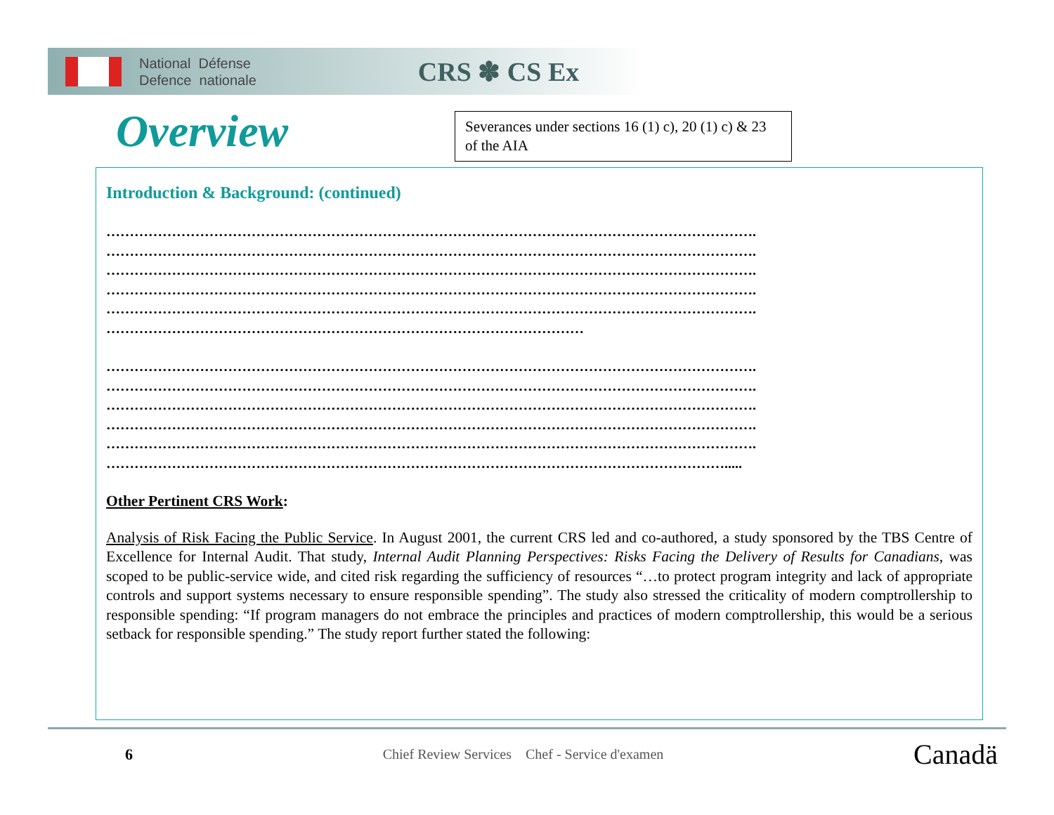National Défense
Defence nationale
CRS ✽ CS Ex
Overview
Severances under sections 16 (1) c), 20 (1) c) & 23 of the AIA
Introduction & Background: (continued)
………………………………………………………………………………………………………………………….
………………………………………………………………………………………………………………………….
………………………………………………………………………………………………………………………….
………………………………………………………………………………………………………………………….
………………………………………………………………………………………………………………………….
…………………………………………………………………………………………
………………………………………………………………………………………………………………………….
………………………………………………………………………………………………………………………….
………………………………………………………………………………………………………………………….
………………………………………………………………………………………………………………………….
………………………………………………………………………………………………………………………….
…………………………………………………………………………………………………………………….....
Other Pertinent CRS Work:
Analysis of Risk Facing the Public Service. In August 2001, the current CRS led and co-authored, a study sponsored by the TBS Centre of Excellence for Internal Audit. That study, Internal Audit Planning Perspectives: Risks Facing the Delivery of Results for Canadians, was scoped to be public-service wide, and cited risk regarding the sufficiency of resources “…to protect program integrity and lack of appropriate controls and support systems necessary to ensure responsible spending”. The study also stressed the criticality of modern comptrollership to responsible spending: “If program managers do not embrace the principles and practices of modern comptrollership, this would be a serious setback for responsible spending.” The study report further stated the following:
6 Chief Review Services Chef - Service d'examen Canadä